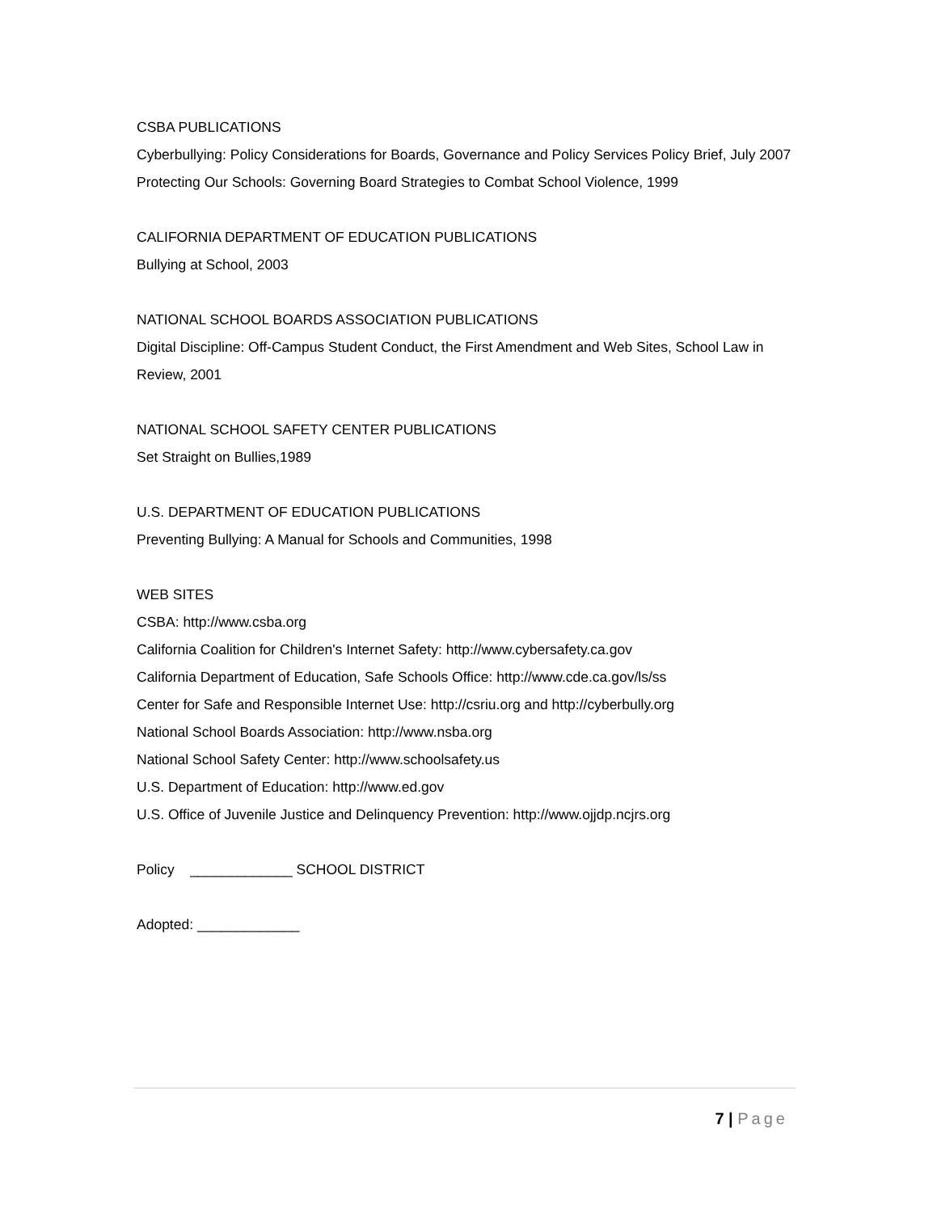CSBA PUBLICATIONS
Cyberbullying: Policy Considerations for Boards, Governance and Policy Services Policy Brief, July 2007
Protecting Our Schools: Governing Board Strategies to Combat School Violence, 1999
CALIFORNIA DEPARTMENT OF EDUCATION PUBLICATIONS
Bullying at School, 2003
NATIONAL SCHOOL BOARDS ASSOCIATION PUBLICATIONS
Digital Discipline: Off-Campus Student Conduct, the First Amendment and Web Sites, School Law in Review, 2001
NATIONAL SCHOOL SAFETY CENTER PUBLICATIONS
Set Straight on Bullies,1989
U.S. DEPARTMENT OF EDUCATION PUBLICATIONS
Preventing Bullying: A Manual for Schools and Communities, 1998
WEB SITES
CSBA: http://www.csba.org
California Coalition for Children's Internet Safety: http://www.cybersafety.ca.gov
California Department of Education, Safe Schools Office: http://www.cde.ca.gov/ls/ss
Center for Safe and Responsible Internet Use: http://csriu.org and http://cyberbully.org
National School Boards Association: http://www.nsba.org
National School Safety Center: http://www.schoolsafety.us
U.S. Department of Education: http://www.ed.gov
U.S. Office of Juvenile Justice and Delinquency Prevention: http://www.ojjdp.ncjrs.org
Policy _____________ SCHOOL DISTRICT
Adopted: _____________
7 | Page